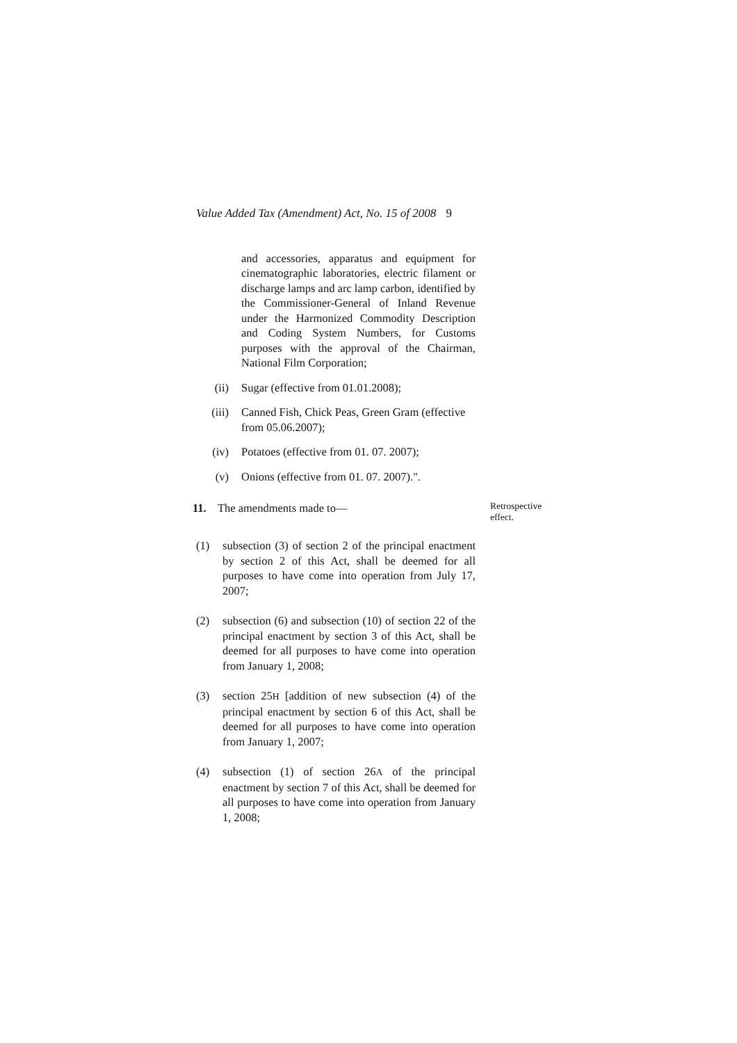Value Added Tax (Amendment) Act, No. 15 of 2008 9
and accessories, apparatus and equipment for cinematographic laboratories, electric filament or discharge lamps and arc lamp carbon, identified by the Commissioner-General of Inland Revenue under the Harmonized Commodity Description and Coding System Numbers, for Customs purposes with the approval of the Chairman, National Film Corporation;
(ii) Sugar (effective from 01.01.2008);
(iii) Canned Fish, Chick Peas, Green Gram (effective from 05.06.2007);
(iv) Potatoes (effective from 01. 07. 2007);
(v) Onions (effective from 01. 07. 2007).".
11. The amendments made to—
Retrospective effect.
(1) subsection (3) of section 2 of the principal enactment by section 2 of this Act, shall be deemed for all purposes to have come into operation from July 17, 2007;
(2) subsection (6) and subsection (10) of section 22 of the principal enactment by section 3 of this Act, shall be deemed for all purposes to have come into operation from January 1, 2008;
(3) section 25H [addition of new subsection (4) of the principal enactment by section 6 of this Act, shall be deemed for all purposes to have come into operation from January 1, 2007;
(4) subsection (1) of section 26A of the principal enactment by section 7 of this Act, shall be deemed for all purposes to have come into operation from January 1, 2008;